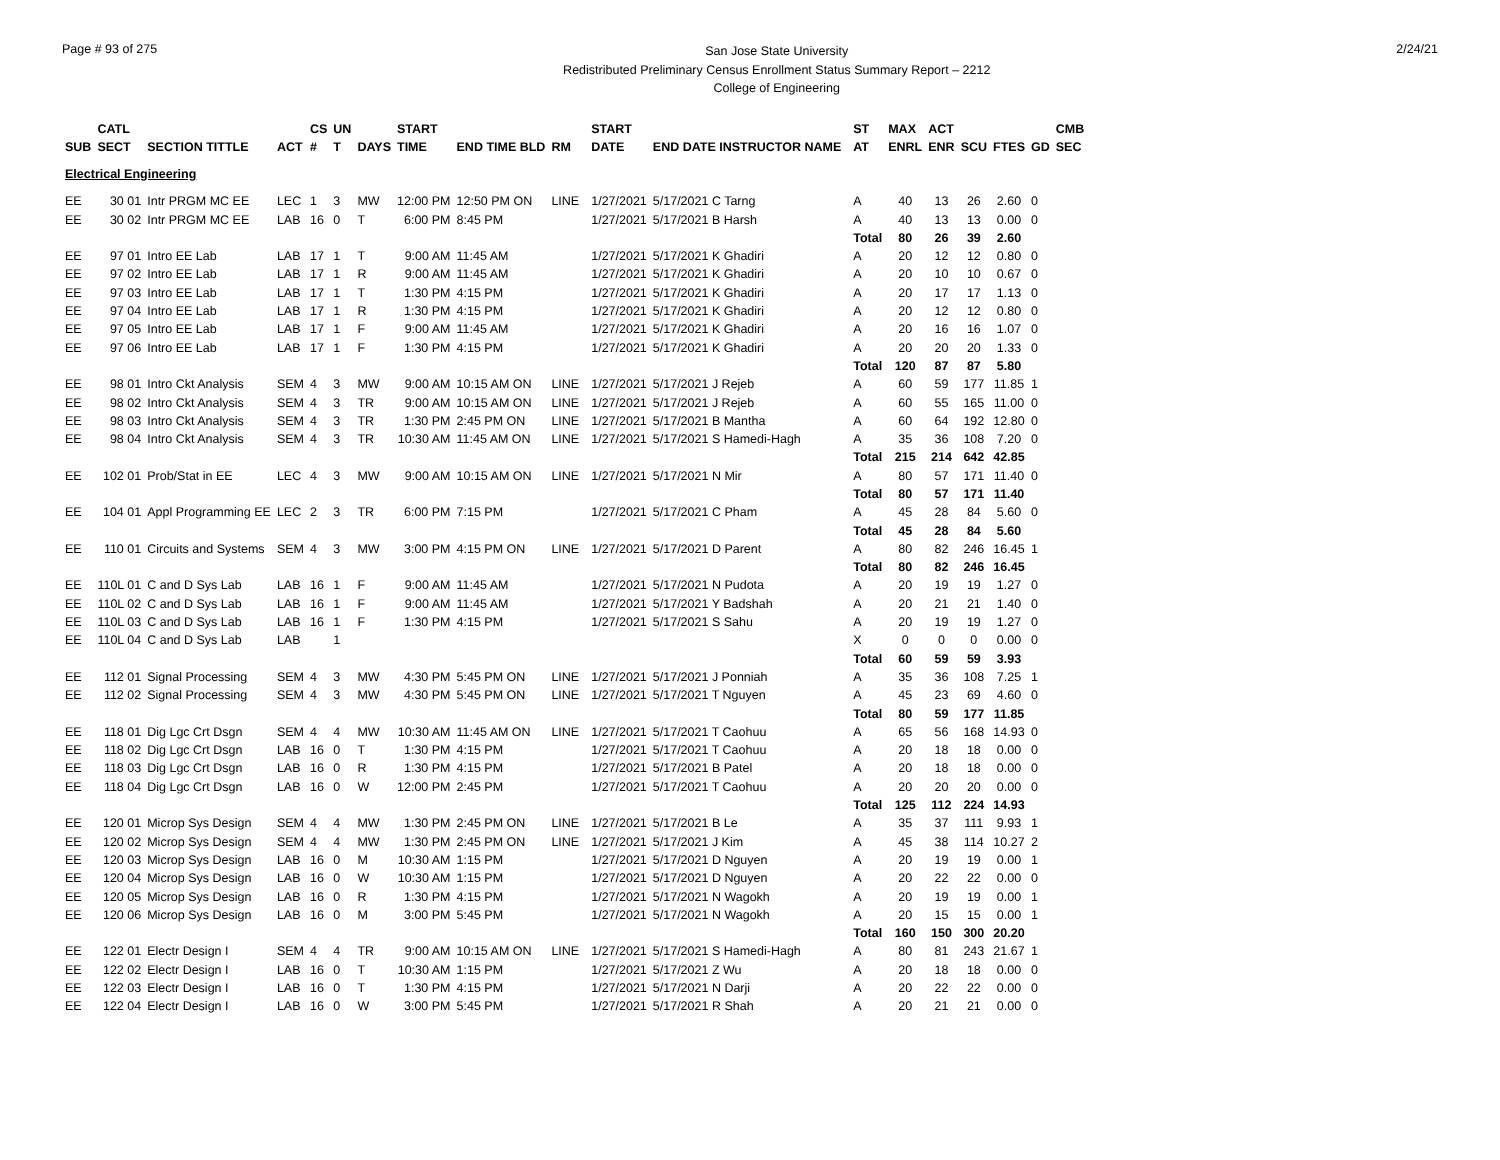Page # 93 of 275
San Jose State University
Redistributed Preliminary Census Enrollment Status Summary Report – 2212
College of Engineering
2/24/21
| | CATL | | | CS | UN | | START | | | | START | | | ST | MAX | ACT | | | | CMB |
| --- | --- | --- | --- | --- | --- | --- | --- | --- | --- | --- | --- | --- | --- | --- | --- | --- | --- | --- | --- | --- |
| SUB | SECT | SECTION TITTLE | ACT | # | T | DAYS | TIME | END TIME BLD | RM | | DATE | END DATE INSTRUCTOR NAME | | AT | ENRL | ENR | SCU | FTES | GD | SEC |
| Electrical Engineering | | | | | | | | | | | | | | | | | | | | |
| EE | 30 01 | Intr PRGM MC EE | LEC | 1 | 3 | MW | 12:00 PM | 12:50 PM ON | LINE | | 1/27/2021 | 5/17/2021 C Tarng | | A | 40 | 13 | 26 | 2.60 | 0 | |
| EE | 30 02 | Intr PRGM MC EE | LAB | 16 | 0 | T | 6:00 PM | 8:45 PM | | | 1/27/2021 | 5/17/2021 B Harsh | | A | 40 | 13 | 13 | 0.00 | 0 | |
| | | | | | | | | | | | | | | Total | 80 | 26 | 39 | 2.60 | | |
| EE | 97 01 | Intro EE Lab | LAB | 17 | 1 | T | 9:00 AM | 11:45 AM | | | 1/27/2021 | 5/17/2021 K Ghadiri | | A | 20 | 12 | 12 | 0.80 | 0 | |
| EE | 97 02 | Intro EE Lab | LAB | 17 | 1 | R | 9:00 AM | 11:45 AM | | | 1/27/2021 | 5/17/2021 K Ghadiri | | A | 20 | 10 | 10 | 0.67 | 0 | |
| EE | 97 03 | Intro EE Lab | LAB | 17 | 1 | T | 1:30 PM | 4:15 PM | | | 1/27/2021 | 5/17/2021 K Ghadiri | | A | 20 | 17 | 17 | 1.13 | 0 | |
| EE | 97 04 | Intro EE Lab | LAB | 17 | 1 | R | 1:30 PM | 4:15 PM | | | 1/27/2021 | 5/17/2021 K Ghadiri | | A | 20 | 12 | 12 | 0.80 | 0 | |
| EE | 97 05 | Intro EE Lab | LAB | 17 | 1 | F | 9:00 AM | 11:45 AM | | | 1/27/2021 | 5/17/2021 K Ghadiri | | A | 20 | 16 | 16 | 1.07 | 0 | |
| EE | 97 06 | Intro EE Lab | LAB | 17 | 1 | F | 1:30 PM | 4:15 PM | | | 1/27/2021 | 5/17/2021 K Ghadiri | | A | 20 | 20 | 20 | 1.33 | 0 | |
| | | | | | | | | | | | | | | Total | 120 | 87 | 87 | 5.80 | | |
| EE | 98 01 | Intro Ckt Analysis | SEM | 4 | 3 | MW | 9:00 AM | 10:15 AM ON | LINE | | 1/27/2021 | 5/17/2021 J Rejeb | | A | 60 | 59 | 177 | 11.85 | 1 | |
| EE | 98 02 | Intro Ckt Analysis | SEM | 4 | 3 | TR | 9:00 AM | 10:15 AM ON | LINE | | 1/27/2021 | 5/17/2021 J Rejeb | | A | 60 | 55 | 165 | 11.00 | 0 | |
| EE | 98 03 | Intro Ckt Analysis | SEM | 4 | 3 | TR | 1:30 PM | 2:45 PM ON | LINE | | 1/27/2021 | 5/17/2021 B Mantha | | A | 60 | 64 | 192 | 12.80 | 0 | |
| EE | 98 04 | Intro Ckt Analysis | SEM | 4 | 3 | TR | 10:30 AM | 11:45 AM ON | LINE | | 1/27/2021 | 5/17/2021 S Hamedi-Hagh | | A | 35 | 36 | 108 | 7.20 | 0 | |
| | | | | | | | | | | | | | | Total | 215 | 214 | 642 | 42.85 | | |
| EE | 102 01 | Prob/Stat in EE | LEC | 4 | 3 | MW | 9:00 AM | 10:15 AM ON | LINE | | 1/27/2021 | 5/17/2021 N Mir | | A | 80 | 57 | 171 | 11.40 | 0 | |
| | | | | | | | | | | | | | | Total | 80 | 57 | 171 | 11.40 | | |
| EE | 104 01 | Appl Programming EE | LEC | 2 | 3 | TR | 6:00 PM | 7:15 PM | | | 1/27/2021 | 5/17/2021 C Pham | | A | 45 | 28 | 84 | 5.60 | 0 | |
| | | | | | | | | | | | | | | Total | 45 | 28 | 84 | 5.60 | | |
| EE | 110 01 | Circuits and Systems | SEM | 4 | 3 | MW | 3:00 PM | 4:15 PM ON | LINE | | 1/27/2021 | 5/17/2021 D Parent | | A | 80 | 82 | 246 | 16.45 | 1 | |
| | | | | | | | | | | | | | | Total | 80 | 82 | 246 | 16.45 | | |
| EE | 110L 01 | C and D Sys Lab | LAB | 16 | 1 | F | 9:00 AM | 11:45 AM | | | 1/27/2021 | 5/17/2021 N Pudota | | A | 20 | 19 | 19 | 1.27 | 0 | |
| EE | 110L 02 | C and D Sys Lab | LAB | 16 | 1 | F | 9:00 AM | 11:45 AM | | | 1/27/2021 | 5/17/2021 Y Badshah | | A | 20 | 21 | 21 | 1.40 | 0 | |
| EE | 110L 03 | C and D Sys Lab | LAB | 16 | 1 | F | 1:30 PM | 4:15 PM | | | 1/27/2021 | 5/17/2021 S Sahu | | A | 20 | 19 | 19 | 1.27 | 0 | |
| EE | 110L 04 | C and D Sys Lab | LAB | | 1 | | | | | | | | | X | 0 | 0 | 0 | 0.00 | 0 | |
| | | | | | | | | | | | | | | Total | 60 | 59 | 59 | 3.93 | | |
| EE | 112 01 | Signal Processing | SEM | 4 | 3 | MW | 4:30 PM | 5:45 PM ON | LINE | | 1/27/2021 | 5/17/2021 J Ponniah | | A | 35 | 36 | 108 | 7.25 | 1 | |
| EE | 112 02 | Signal Processing | SEM | 4 | 3 | MW | 4:30 PM | 5:45 PM ON | LINE | | 1/27/2021 | 5/17/2021 T Nguyen | | A | 45 | 23 | 69 | 4.60 | 0 | |
| | | | | | | | | | | | | | | Total | 80 | 59 | 177 | 11.85 | | |
| EE | 118 01 | Dig Lgc Crt Dsgn | SEM | 4 | 4 | MW | 10:30 AM | 11:45 AM ON | LINE | | 1/27/2021 | 5/17/2021 T Caohuu | | A | 65 | 56 | 168 | 14.93 | 0 | |
| EE | 118 02 | Dig Lgc Crt Dsgn | LAB | 16 | 0 | T | 1:30 PM | 4:15 PM | | | 1/27/2021 | 5/17/2021 T Caohuu | | A | 20 | 18 | 18 | 0.00 | 0 | |
| EE | 118 03 | Dig Lgc Crt Dsgn | LAB | 16 | 0 | R | 1:30 PM | 4:15 PM | | | 1/27/2021 | 5/17/2021 B Patel | | A | 20 | 18 | 18 | 0.00 | 0 | |
| EE | 118 04 | Dig Lgc Crt Dsgn | LAB | 16 | 0 | W | 12:00 PM | 2:45 PM | | | 1/27/2021 | 5/17/2021 T Caohuu | | A | 20 | 20 | 20 | 0.00 | 0 | |
| | | | | | | | | | | | | | | Total | 125 | 112 | 224 | 14.93 | | |
| EE | 120 01 | Microp Sys Design | SEM | 4 | 4 | MW | 1:30 PM | 2:45 PM ON | LINE | | 1/27/2021 | 5/17/2021 B Le | | A | 35 | 37 | 111 | 9.93 | 1 | |
| EE | 120 02 | Microp Sys Design | SEM | 4 | 4 | MW | 1:30 PM | 2:45 PM ON | LINE | | 1/27/2021 | 5/17/2021 J Kim | | A | 45 | 38 | 114 | 10.27 | 2 | |
| EE | 120 03 | Microp Sys Design | LAB | 16 | 0 | M | 10:30 AM | 1:15 PM | | | 1/27/2021 | 5/17/2021 D Nguyen | | A | 20 | 19 | 19 | 0.00 | 1 | |
| EE | 120 04 | Microp Sys Design | LAB | 16 | 0 | W | 10:30 AM | 1:15 PM | | | 1/27/2021 | 5/17/2021 D Nguyen | | A | 20 | 22 | 22 | 0.00 | 0 | |
| EE | 120 05 | Microp Sys Design | LAB | 16 | 0 | R | 1:30 PM | 4:15 PM | | | 1/27/2021 | 5/17/2021 N Wagokh | | A | 20 | 19 | 19 | 0.00 | 1 | |
| EE | 120 06 | Microp Sys Design | LAB | 16 | 0 | M | 3:00 PM | 5:45 PM | | | 1/27/2021 | 5/17/2021 N Wagokh | | A | 20 | 15 | 15 | 0.00 | 1 | |
| | | | | | | | | | | | | | | Total | 160 | 150 | 300 | 20.20 | | |
| EE | 122 01 | Electr Design I | SEM | 4 | 4 | TR | 9:00 AM | 10:15 AM ON | LINE | | 1/27/2021 | 5/17/2021 S Hamedi-Hagh | | A | 80 | 81 | 243 | 21.67 | 1 | |
| EE | 122 02 | Electr Design I | LAB | 16 | 0 | T | 10:30 AM | 1:15 PM | | | 1/27/2021 | 5/17/2021 Z Wu | | A | 20 | 18 | 18 | 0.00 | 0 | |
| EE | 122 03 | Electr Design I | LAB | 16 | 0 | T | 1:30 PM | 4:15 PM | | | 1/27/2021 | 5/17/2021 N Darji | | A | 20 | 22 | 22 | 0.00 | 0 | |
| EE | 122 04 | Electr Design I | LAB | 16 | 0 | W | 3:00 PM | 5:45 PM | | | 1/27/2021 | 5/17/2021 R Shah | | A | 20 | 21 | 21 | 0.00 | 0 | |